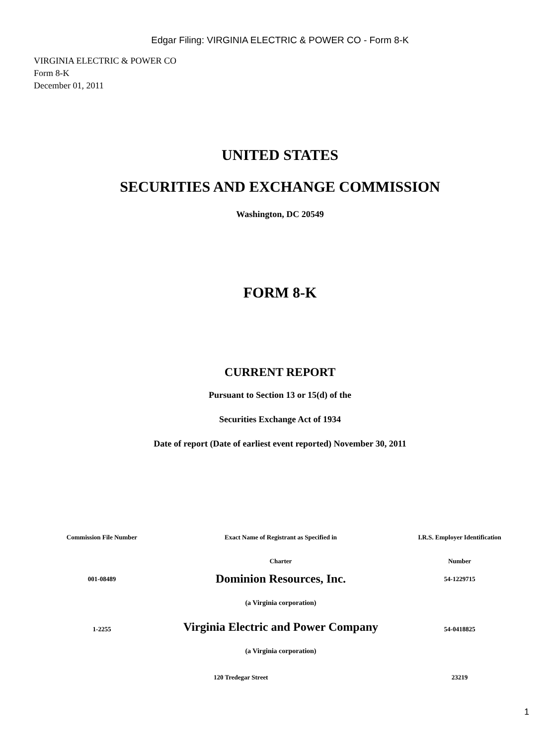Edgar Filing: VIRGINIA ELECTRIC & POWER CO - Form 8-K
VIRGINIA ELECTRIC & POWER CO
Form 8-K
December 01, 2011
UNITED STATES
SECURITIES AND EXCHANGE COMMISSION
Washington, DC 20549
FORM 8-K
CURRENT REPORT
Pursuant to Section 13 or 15(d) of the
Securities Exchange Act of 1934
Date of report (Date of earliest event reported) November 30, 2011
| Commission File Number | Exact Name of Registrant as Specified in Charter | I.R.S. Employer Identification Number |
| --- | --- | --- |
| 001-08489 | Dominion Resources, Inc. (a Virginia corporation) | 54-1229715 |
| 1-2255 | Virginia Electric and Power Company (a Virginia corporation) | 54-0418825 |
| | 120 Tredegar Street | 23219 |
1